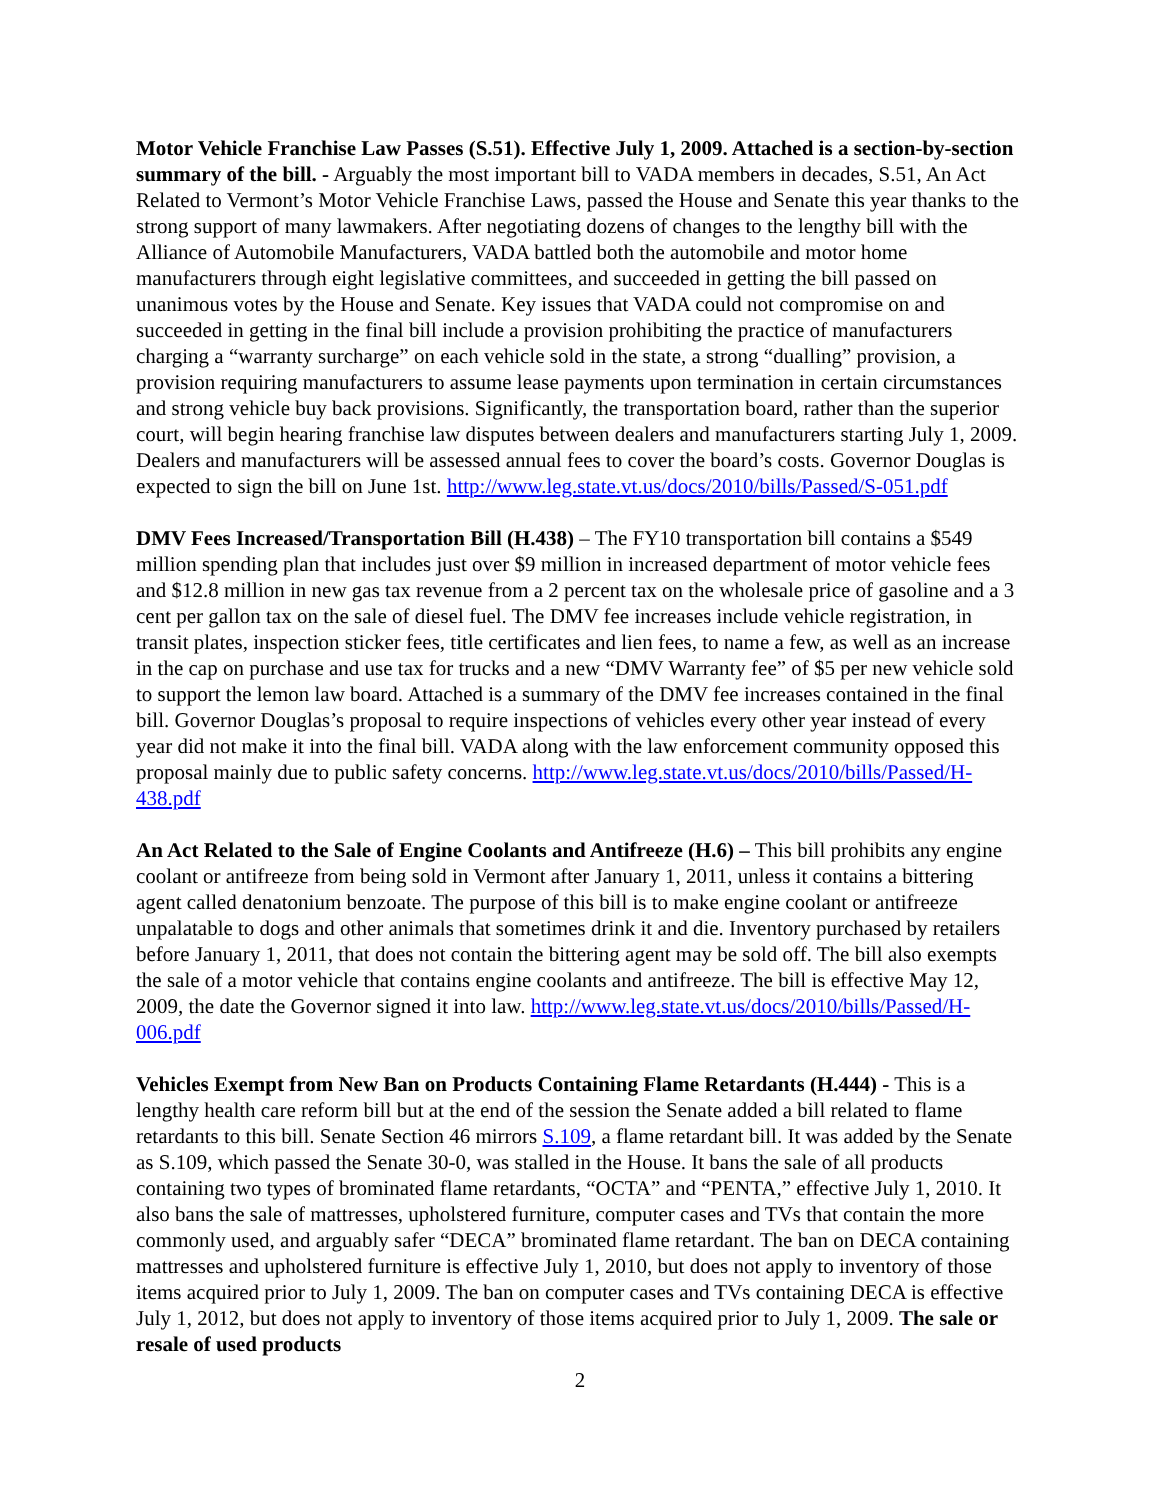Motor Vehicle Franchise Law Passes (S.51). Effective July 1, 2009. Attached is a section-by-section summary of the bill. - Arguably the most important bill to VADA members in decades, S.51, An Act Related to Vermont’s Motor Vehicle Franchise Laws, passed the House and Senate this year thanks to the strong support of many lawmakers. After negotiating dozens of changes to the lengthy bill with the Alliance of Automobile Manufacturers, VADA battled both the automobile and motor home manufacturers through eight legislative committees, and succeeded in getting the bill passed on unanimous votes by the House and Senate. Key issues that VADA could not compromise on and succeeded in getting in the final bill include a provision prohibiting the practice of manufacturers charging a “warranty surcharge” on each vehicle sold in the state, a strong “dualling” provision, a provision requiring manufacturers to assume lease payments upon termination in certain circumstances and strong vehicle buy back provisions. Significantly, the transportation board, rather than the superior court, will begin hearing franchise law disputes between dealers and manufacturers starting July 1, 2009. Dealers and manufacturers will be assessed annual fees to cover the board’s costs. Governor Douglas is expected to sign the bill on June 1st. http://www.leg.state.vt.us/docs/2010/bills/Passed/S-051.pdf
DMV Fees Increased/Transportation Bill (H.438) – The FY10 transportation bill contains a $549 million spending plan that includes just over $9 million in increased department of motor vehicle fees and $12.8 million in new gas tax revenue from a 2 percent tax on the wholesale price of gasoline and a 3 cent per gallon tax on the sale of diesel fuel. The DMV fee increases include vehicle registration, in transit plates, inspection sticker fees, title certificates and lien fees, to name a few, as well as an increase in the cap on purchase and use tax for trucks and a new “DMV Warranty fee” of $5 per new vehicle sold to support the lemon law board. Attached is a summary of the DMV fee increases contained in the final bill. Governor Douglas’s proposal to require inspections of vehicles every other year instead of every year did not make it into the final bill. VADA along with the law enforcement community opposed this proposal mainly due to public safety concerns. http://www.leg.state.vt.us/docs/2010/bills/Passed/H-438.pdf
An Act Related to the Sale of Engine Coolants and Antifreeze (H.6) – This bill prohibits any engine coolant or antifreeze from being sold in Vermont after January 1, 2011, unless it contains a bittering agent called denatonium benzoate. The purpose of this bill is to make engine coolant or antifreeze unpalatable to dogs and other animals that sometimes drink it and die. Inventory purchased by retailers before January 1, 2011, that does not contain the bittering agent may be sold off. The bill also exempts the sale of a motor vehicle that contains engine coolants and antifreeze. The bill is effective May 12, 2009, the date the Governor signed it into law. http://www.leg.state.vt.us/docs/2010/bills/Passed/H-006.pdf
Vehicles Exempt from New Ban on Products Containing Flame Retardants (H.444) - This is a lengthy health care reform bill but at the end of the session the Senate added a bill related to flame retardants to this bill. Senate Section 46 mirrors S.109, a flame retardant bill. It was added by the Senate as S.109, which passed the Senate 30-0, was stalled in the House. It bans the sale of all products containing two types of brominated flame retardants, “OCTA” and “PENTA,” effective July 1, 2010. It also bans the sale of mattresses, upholstered furniture, computer cases and TVs that contain the more commonly used, and arguably safer “DECA” brominated flame retardant. The ban on DECA containing mattresses and upholstered furniture is effective July 1, 2010, but does not apply to inventory of those items acquired prior to July 1, 2009. The ban on computer cases and TVs containing DECA is effective July 1, 2012, but does not apply to inventory of those items acquired prior to July 1, 2009. The sale or resale of used products
2